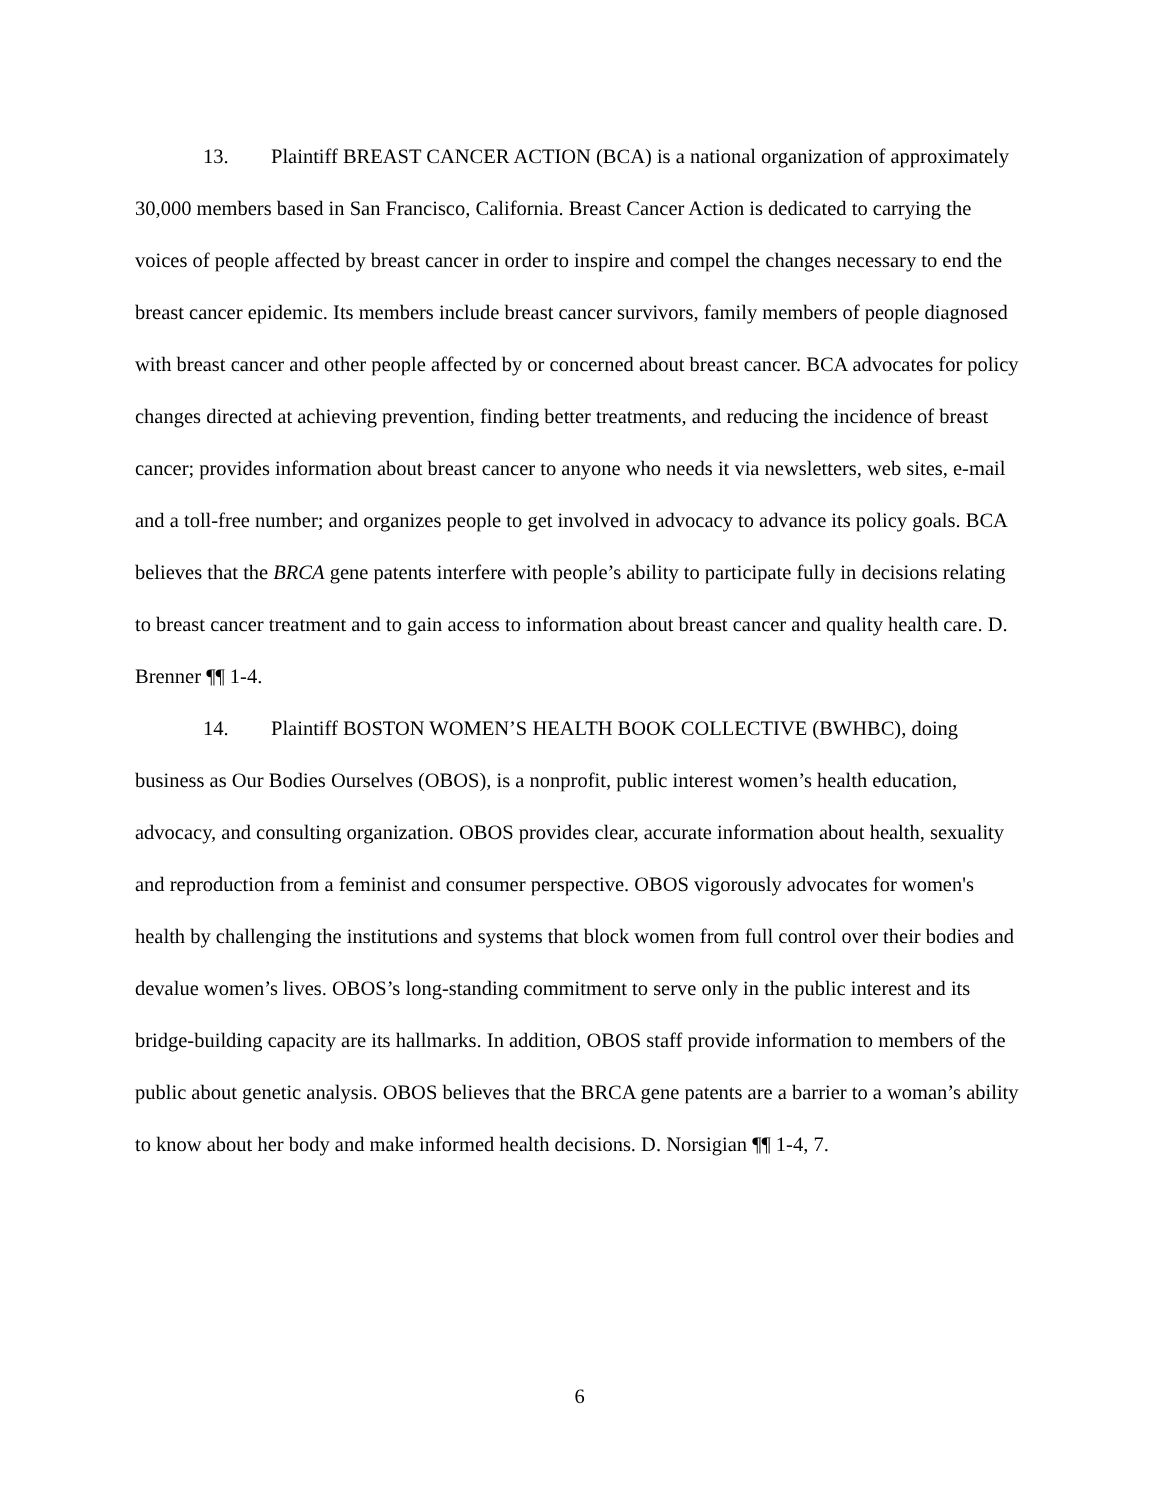13. Plaintiff BREAST CANCER ACTION (BCA) is a national organization of approximately 30,000 members based in San Francisco, California. Breast Cancer Action is dedicated to carrying the voices of people affected by breast cancer in order to inspire and compel the changes necessary to end the breast cancer epidemic. Its members include breast cancer survivors, family members of people diagnosed with breast cancer and other people affected by or concerned about breast cancer. BCA advocates for policy changes directed at achieving prevention, finding better treatments, and reducing the incidence of breast cancer; provides information about breast cancer to anyone who needs it via newsletters, web sites, e-mail and a toll-free number; and organizes people to get involved in advocacy to advance its policy goals. BCA believes that the BRCA gene patents interfere with people’s ability to participate fully in decisions relating to breast cancer treatment and to gain access to information about breast cancer and quality health care. D. Brenner ¶¶ 1-4.
14. Plaintiff BOSTON WOMEN’S HEALTH BOOK COLLECTIVE (BWHBC), doing business as Our Bodies Ourselves (OBOS), is a nonprofit, public interest women’s health education, advocacy, and consulting organization. OBOS provides clear, accurate information about health, sexuality and reproduction from a feminist and consumer perspective. OBOS vigorously advocates for women's health by challenging the institutions and systems that block women from full control over their bodies and devalue women’s lives. OBOS’s long-standing commitment to serve only in the public interest and its bridge-building capacity are its hallmarks. In addition, OBOS staff provide information to members of the public about genetic analysis. OBOS believes that the BRCA gene patents are a barrier to a woman’s ability to know about her body and make informed health decisions. D. Norsigian ¶¶ 1-4, 7.
6